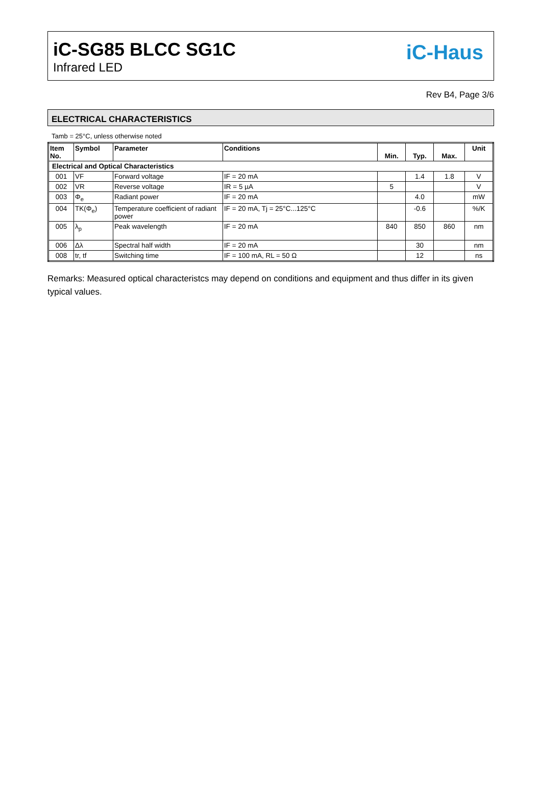iC-SG85 BLCC SG1C
Infrared LED
iC-Haus
Rev B4, Page 3/6
ELECTRICAL CHARACTERISTICS
Tamb = 25°C, unless otherwise noted
| Item No. | Symbol | Parameter | Conditions | Min. | Typ. | Max. | Unit |
| --- | --- | --- | --- | --- | --- | --- | --- |
| Electrical and Optical Characteristics | | | | | | | |
| 001 | VF | Forward voltage | IF = 20 mA | | 1.4 | 1.8 | V |
| 002 | VR | Reverse voltage | IR = 5 µA | 5 | | | V |
| 003 | Φ<sub>e</sub> | Radiant power | IF = 20 mA | | 4.0 | | mW |
| 004 | TK(Φ<sub>e</sub>) | Temperature coefficient of radiant power | IF = 20 mA, Tj = 25°C...125°C | | -0.6 | | %/K |
| 005 | λ<sub>p</sub> | Peak wavelength | IF = 20 mA | 840 | 850 | 860 | nm |
| 006 | Δλ | Spectral half width | IF = 20 mA | | 30 | | nm |
| 008 | tr, tf | Switching time | IF = 100 mA, RL = 50 Ω | | 12 | | ns |
Remarks: Measured optical characteristcs may depend on conditions and equipment and thus differ in its given typical values.